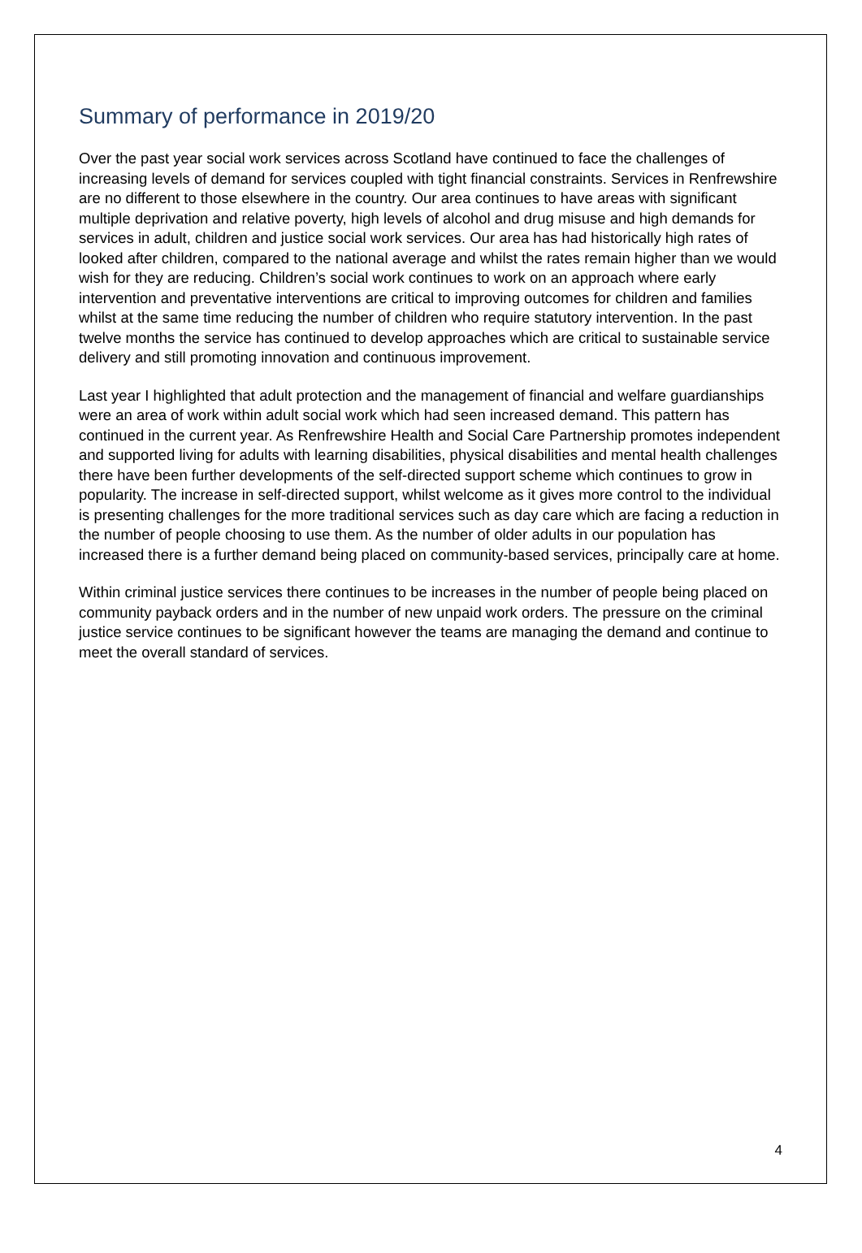Summary of performance in 2019/20
Over the past year social work services across Scotland have continued to face the challenges of increasing levels of demand for services coupled with tight financial constraints. Services in Renfrewshire are no different to those elsewhere in the country. Our area continues to have areas with significant multiple deprivation and relative poverty, high levels of alcohol and drug misuse and high demands for services in adult, children and justice social work services. Our area has had historically high rates of looked after children, compared to the national average and whilst the rates remain higher than we would wish for they are reducing. Children’s social work continues to work on an approach where early intervention and preventative interventions are critical to improving outcomes for children and families whilst at the same time reducing the number of children who require statutory intervention. In the past twelve months the service has continued to develop approaches which are critical to sustainable service delivery and still promoting innovation and continuous improvement.
Last year I highlighted that adult protection and the management of financial and welfare guardianships were an area of work within adult social work which had seen increased demand. This pattern has continued in the current year. As Renfrewshire Health and Social Care Partnership promotes independent and supported living for adults with learning disabilities, physical disabilities and mental health challenges there have been further developments of the self-directed support scheme which continues to grow in popularity. The increase in self-directed support, whilst welcome as it gives more control to the individual is presenting challenges for the more traditional services such as day care which are facing a reduction in the number of people choosing to use them. As the number of older adults in our population has increased there is a further demand being placed on community-based services, principally care at home.
Within criminal justice services there continues to be increases in the number of people being placed on community payback orders and in the number of new unpaid work orders. The pressure on the criminal justice service continues to be significant however the teams are managing the demand and continue to meet the overall standard of services.
4